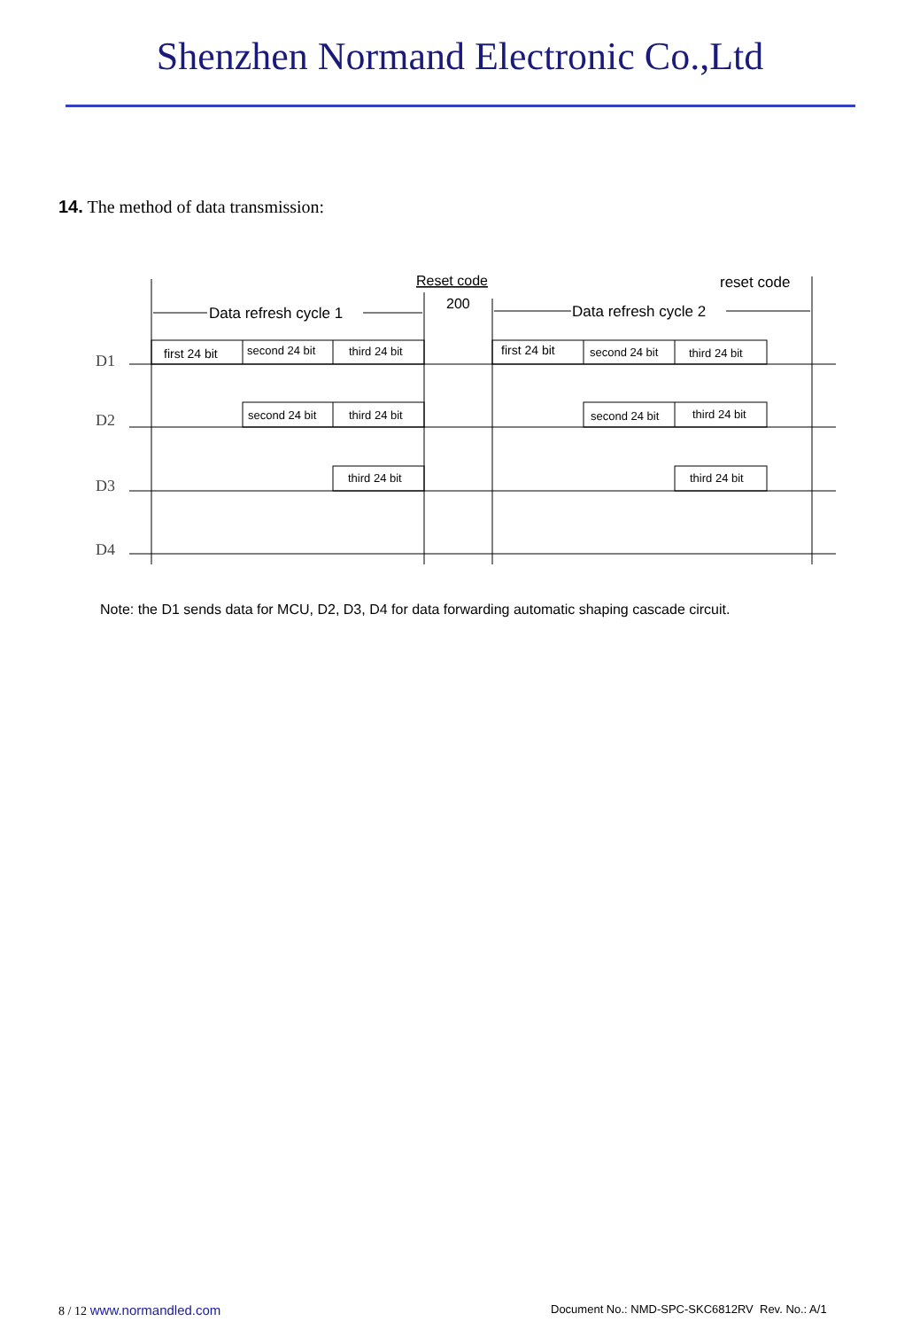Shenzhen Normand Electronic Co.,Ltd
14. The method of data transmission:
Reset code
200
reset code
Data refresh cycle 1
Data refresh cycle 2
first 24 bit
second 24 bit
third 24 bit
first 24 bit
second 24 bit
third 24 bit
second 24 bit
third 24 bit
second 24 bit
third 24 bit
third 24 bit
third 24 bit
D1
D2
D3
D4
Note: the D1 sends data for MCU, D2, D3, D4 for data forwarding automatic shaping cascade circuit.
8 / 12 www.normandled.com
Document No.: NMD-SPC-SKC6812RV Rev. No.: A/1